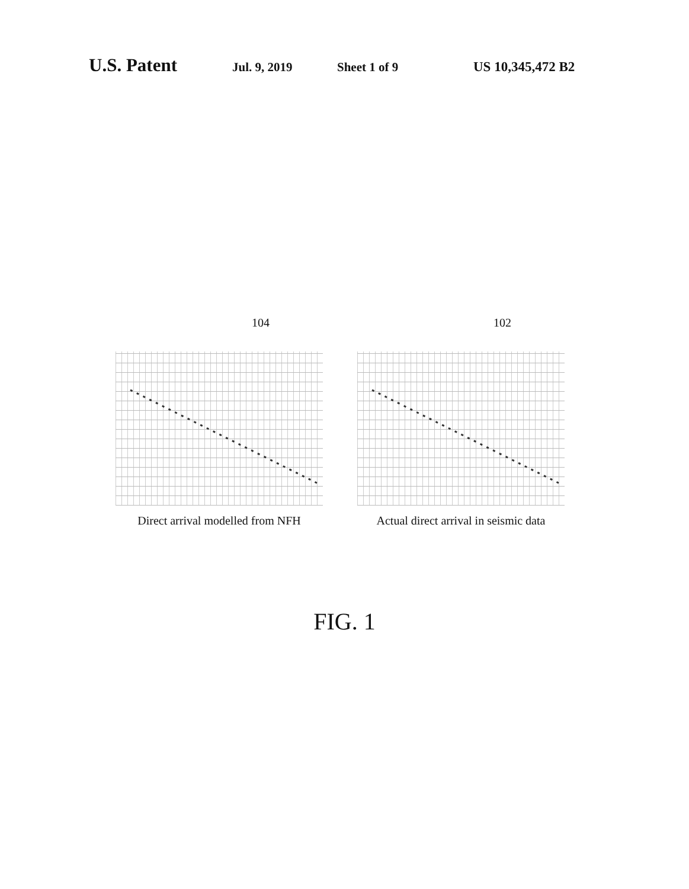U.S. Patent Jul. 9, 2019 Sheet 1 of 9 US 10,345,472 B2
104
Direct arrival modelled from NFH
102
Actual direct arrival in seismic data
FIG. 1